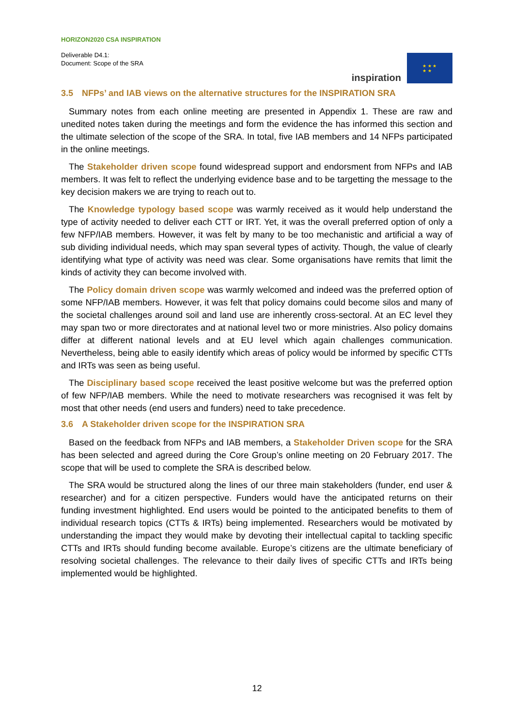HORIZON2020 CSA INSPIRATION
Deliverable D4.1:
Document: Scope of the SRA
inspiration
★ ★ ★
★ ★
3.5 NFPs’ and IAB views on the alternative structures for the INSPIRATION SRA
Summary notes from each online meeting are presented in Appendix 1. These are raw and unedited notes taken during the meetings and form the evidence the has informed this section and the ultimate selection of the scope of the SRA. In total, five IAB members and 14 NFPs participated in the online meetings.
The Stakeholder driven scope found widespread support and endorsment from NFPs and IAB members. It was felt to reflect the underlying evidence base and to be targetting the message to the key decision makers we are trying to reach out to.
The Knowledge typology based scope was warmly received as it would help understand the type of activity needed to deliver each CTT or IRT. Yet, it was the overall preferred option of only a few NFP/IAB members. However, it was felt by many to be too mechanistic and artificial a way of sub dividing individual needs, which may span several types of activity. Though, the value of clearly identifying what type of activity was need was clear. Some organisations have remits that limit the kinds of activity they can become involved with.
The Policy domain driven scope was warmly welcomed and indeed was the preferred option of some NFP/IAB members. However, it was felt that policy domains could become silos and many of the societal challenges around soil and land use are inherently cross-sectoral. At an EC level they may span two or more directorates and at national level two or more ministries. Also policy domains differ at different national levels and at EU level which again challenges communication. Nevertheless, being able to easily identify which areas of policy would be informed by specific CTTs and IRTs was seen as being useful.
The Disciplinary based scope received the least positive welcome but was the preferred option of few NFP/IAB members. While the need to motivate researchers was recognised it was felt by most that other needs (end users and funders) need to take precedence.
3.6 A Stakeholder driven scope for the INSPIRATION SRA
Based on the feedback from NFPs and IAB members, a Stakeholder Driven scope for the SRA has been selected and agreed during the Core Group’s online meeting on 20 February 2017. The scope that will be used to complete the SRA is described below.
The SRA would be structured along the lines of our three main stakeholders (funder, end user & researcher) and for a citizen perspective. Funders would have the anticipated returns on their funding investment highlighted. End users would be pointed to the anticipated benefits to them of individual research topics (CTTs & IRTs) being implemented. Researchers would be motivated by understanding the impact they would make by devoting their intellectual capital to tackling specific CTTs and IRTs should funding become available. Europe’s citizens are the ultimate beneficiary of resolving societal challenges. The relevance to their daily lives of specific CTTs and IRTs being implemented would be highlighted.
12